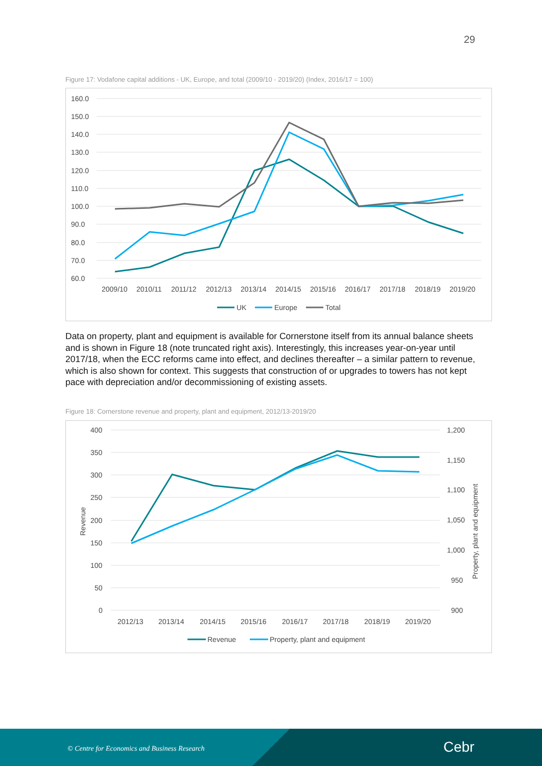29
Figure 17: Vodafone capital additions - UK, Europe, and total (2009/10 - 2019/20) (Index, 2016/17 = 100)
160.0
150.0
140.0
130.0
120.0
110.0
100.0
90.0
80.0
70.0
60.0
2009/10
2010/11
2011/12
2012/13
2013/14
2014/15
2015/16
2016/17
2017/18
2018/19
2019/20
UK
Europe
Total
Data on property, plant and equipment is available for Cornerstone itself from its annual balance sheets and is shown in Figure 18 (note truncated right axis). Interestingly, this increases year-on-year until 2017/18, when the ECC reforms came into effect, and declines thereafter – a similar pattern to revenue, which is also shown for context. This suggests that construction of or upgrades to towers has not kept pace with depreciation and/or decommissioning of existing assets.
Figure 18: Cornerstone revenue and property, plant and equipment, 2012/13-2019/20
400
350
300
250
200
150
100
50
0
1,200
1,150
1,100
1,050
1,000
950
900
Revenue
Property, plant and equipment
2012/13
2013/14
2014/15
2015/16
2016/17
2017/18
2018/19
2019/20
Revenue
Property, plant and equipment
© Centre for Economics and Business Research Cebr